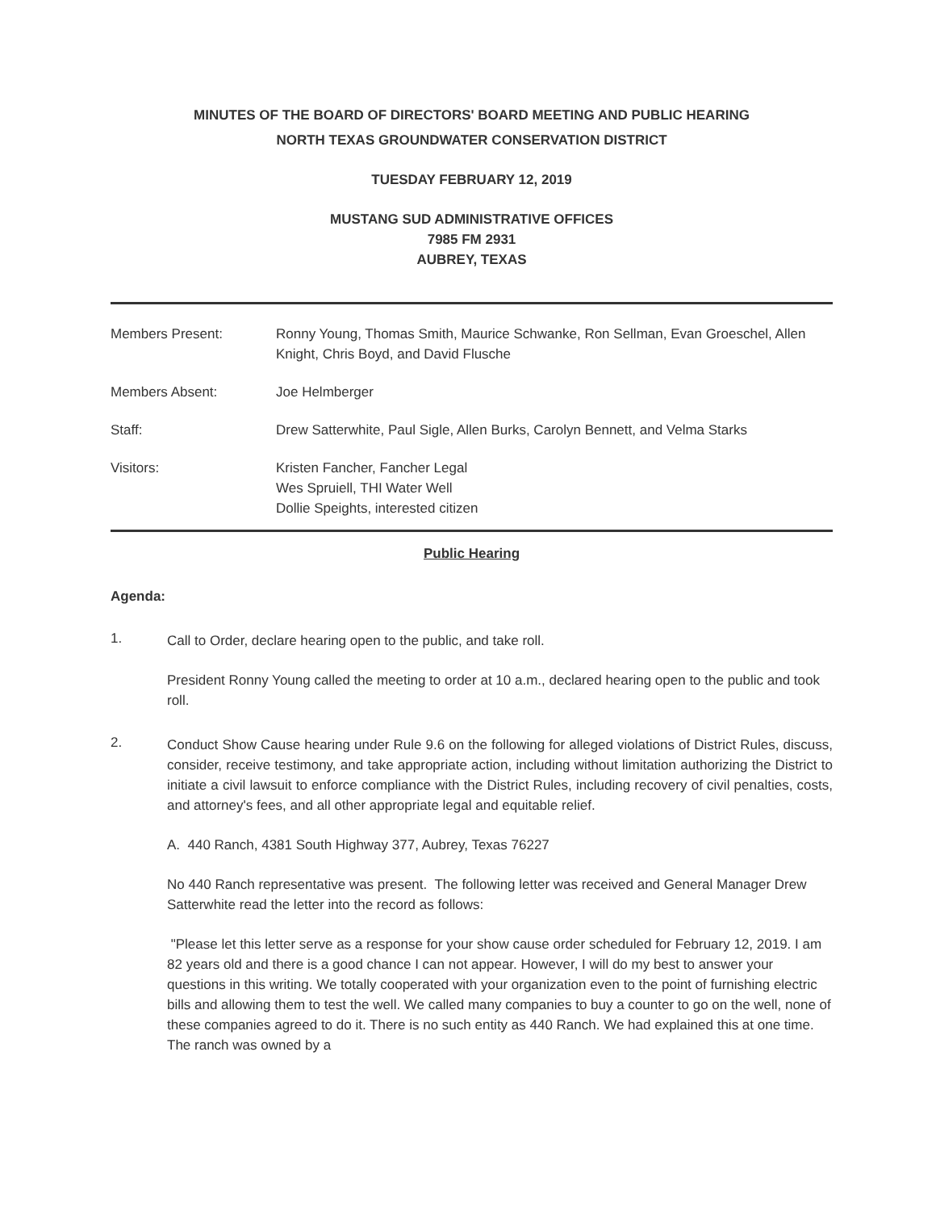MINUTES OF THE BOARD OF DIRECTORS' BOARD MEETING AND PUBLIC HEARING
NORTH TEXAS GROUNDWATER CONSERVATION DISTRICT
TUESDAY FEBRUARY 12, 2019
MUSTANG SUD ADMINISTRATIVE OFFICES
7985 FM 2931
AUBREY, TEXAS
| Members Present: | Ronny Young, Thomas Smith, Maurice Schwanke, Ron Sellman, Evan Groeschel, Allen Knight, Chris Boyd, and David Flusche |
| Members Absent: | Joe Helmberger |
| Staff: | Drew Satterwhite, Paul Sigle, Allen Burks, Carolyn Bennett, and Velma Starks |
| Visitors: | Kristen Fancher, Fancher Legal Wes Spruiell, THI Water Well Dollie Speights, interested citizen |
Public Hearing
Agenda:
1.
Call to Order, declare hearing open to the public, and take roll.
President Ronny Young called the meeting to order at 10 a.m., declared hearing open to the public and took roll.
2.
Conduct Show Cause hearing under Rule 9.6 on the following for alleged violations of District Rules, discuss, consider, receive testimony, and take appropriate action, including without limitation authorizing the District to initiate a civil lawsuit to enforce compliance with the District Rules, including recovery of civil penalties, costs, and attorney's fees, and all other appropriate legal and equitable relief.
A. 440 Ranch, 4381 South Highway 377, Aubrey, Texas 76227
No 440 Ranch representative was present. The following letter was received and General Manager Drew Satterwhite read the letter into the record as follows:
"Please let this letter serve as a response for your show cause order scheduled for February 12, 2019. I am 82 years old and there is a good chance I can not appear. However, I will do my best to answer your questions in this writing. We totally cooperated with your organization even to the point of furnishing electric bills and allowing them to test the well. We called many companies to buy a counter to go on the well, none of these companies agreed to do it. There is no such entity as 440 Ranch. We had explained this at one time. The ranch was owned by a